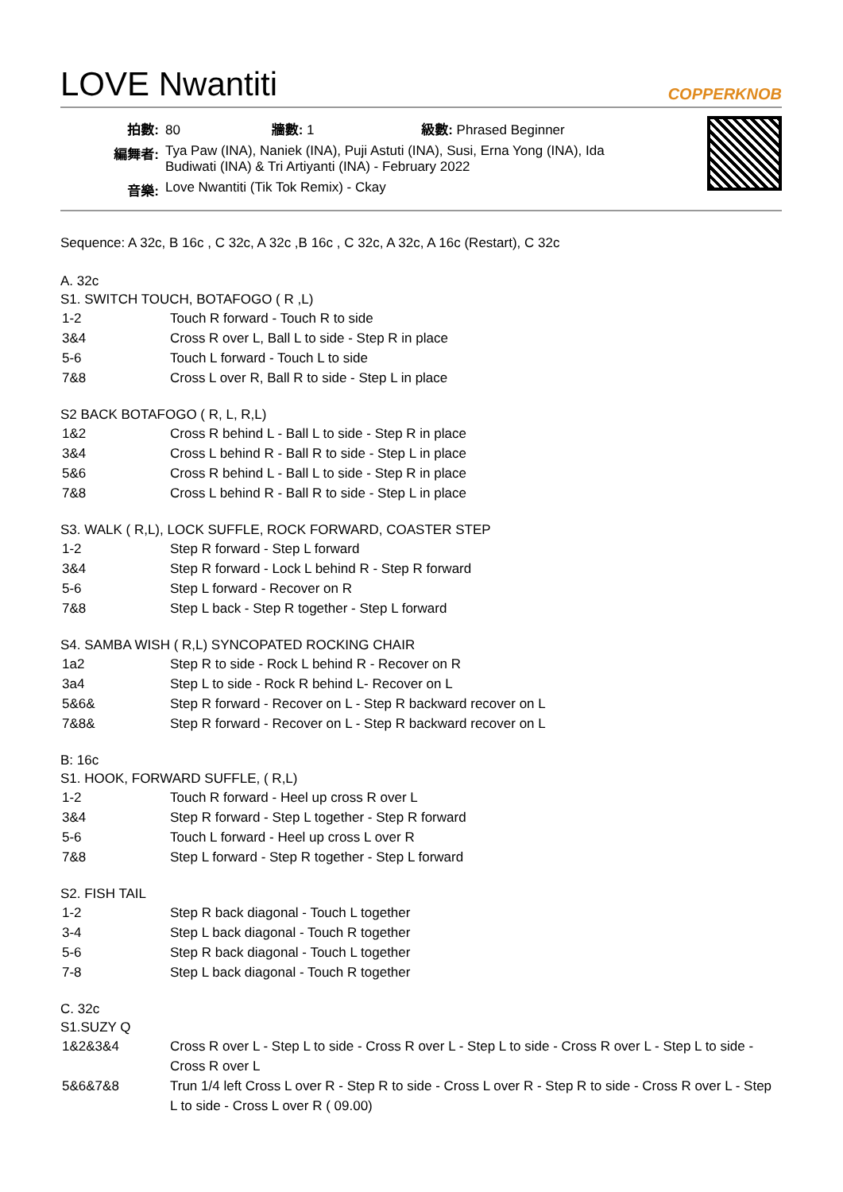LOVE Nwantiti COPPERKNOB
| 拍數: | 80 牆數: 1 級數: Phrased Beginner |
| 編舞者: | Tya Paw (INA), Naniek (INA), Puji Astuti (INA), Susi, Erna Yong (INA), Ida Budiwati (INA) & Tri Artiyanti (INA) - February 2022 |
| 音樂: | Love Nwantiti (Tik Tok Remix) - Ckay |
Sequence: A 32c, B 16c , C 32c, A 32c ,B 16c , C 32c, A 32c, A 16c (Restart), C 32c
A. 32c
S1. SWITCH TOUCH, BOTAFOGO ( R ,L)
| 1-2 | Touch R forward - Touch R to side |
| 3&4 | Cross R over L, Ball L to side - Step R in place |
| 5-6 | Touch L forward - Touch L to side |
| 7&8 | Cross L over R, Ball R to side - Step L in place |
S2 BACK BOTAFOGO ( R, L, R,L)
| 1&2 | Cross R behind L - Ball L to side - Step R in place |
| 3&4 | Cross L behind R - Ball R to side - Step L in place |
| 5&6 | Cross R behind L - Ball L to side - Step R in place |
| 7&8 | Cross L behind R - Ball R to side - Step L in place |
S3. WALK ( R,L), LOCK SUFFLE, ROCK FORWARD, COASTER STEP
| 1-2 | Step R forward - Step L forward |
| 3&4 | Step R forward - Lock L behind R - Step R forward |
| 5-6 | Step L forward - Recover on R |
| 7&8 | Step L back - Step R together - Step L forward |
S4. SAMBA WISH ( R,L) SYNCOPATED ROCKING CHAIR
| 1a2 | Step R to side - Rock L behind R - Recover on R |
| 3a4 | Step L to side - Rock R behind L- Recover on L |
| 5&6& | Step R forward - Recover on L - Step R backward recover on L |
| 7&8& | Step R forward - Recover on L - Step R backward recover on L |
B: 16c
S1. HOOK, FORWARD SUFFLE, ( R,L)
| 1-2 | Touch R forward - Heel up cross R over L |
| 3&4 | Step R forward - Step L together - Step R forward |
| 5-6 | Touch L forward - Heel up cross L over R |
| 7&8 | Step L forward - Step R together - Step L forward |
S2. FISH TAIL
| 1-2 | Step R back diagonal - Touch L together |
| 3-4 | Step L back diagonal - Touch R together |
| 5-6 | Step R back diagonal - Touch L together |
| 7-8 | Step L back diagonal - Touch R together |
C. 32c
S1.SUZY Q
| 1&2&3&4 | Cross R over L - Step L to side - Cross R over L - Step L to side - Cross R over L - Step L to side -Cross R over L |
| 5&6&7&8 | Trun 1/4 left Cross L over R - Step R to side - Cross L over R - Step R to side - Cross R over L - Step L to side - Cross L over R ( 09.00) |